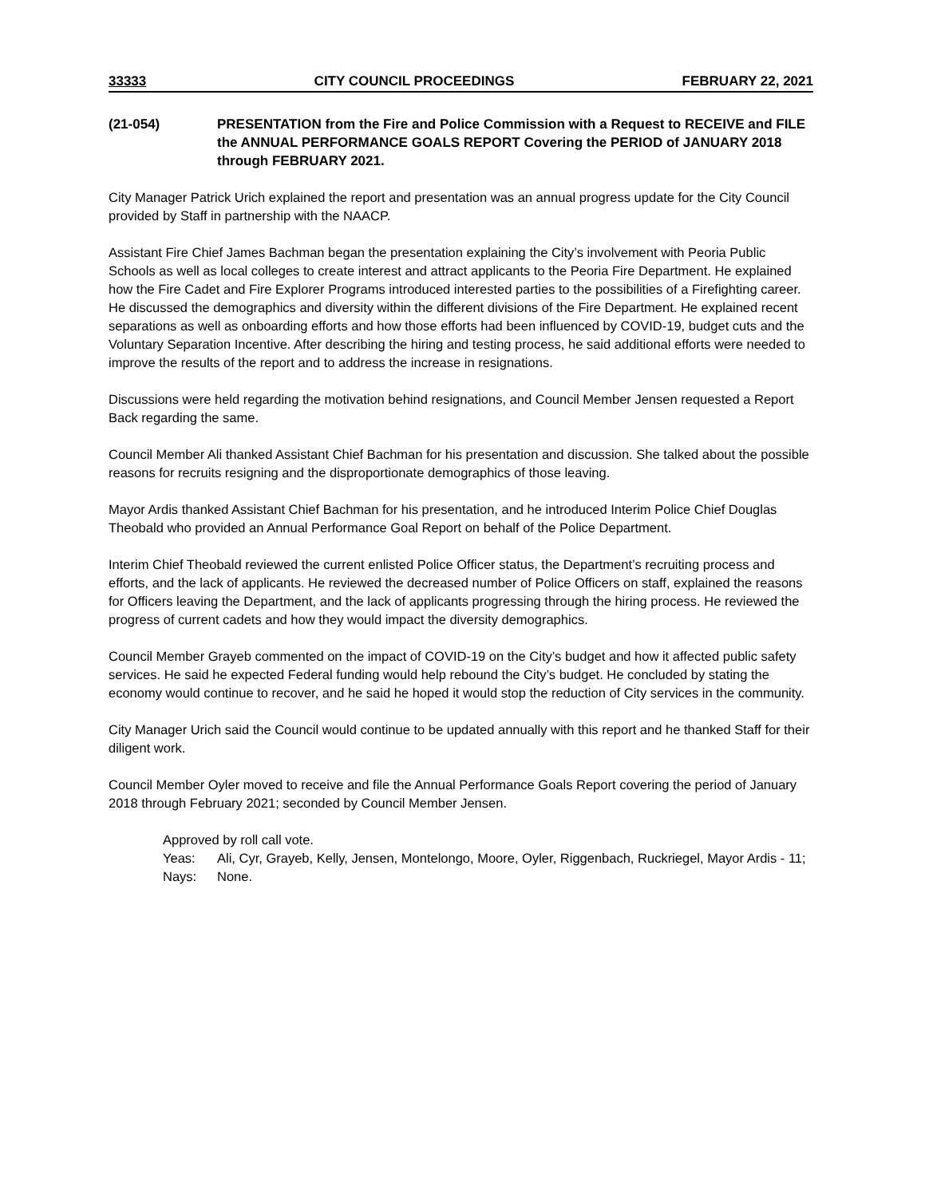33333 CITY COUNCIL PROCEEDINGS FEBRUARY 22, 2021
(21-054) PRESENTATION from the Fire and Police Commission with a Request to RECEIVE and FILE the ANNUAL PERFORMANCE GOALS REPORT Covering the PERIOD of JANUARY 2018 through FEBRUARY 2021.
City Manager Patrick Urich explained the report and presentation was an annual progress update for the City Council provided by Staff in partnership with the NAACP.
Assistant Fire Chief James Bachman began the presentation explaining the City’s involvement with Peoria Public Schools as well as local colleges to create interest and attract applicants to the Peoria Fire Department. He explained how the Fire Cadet and Fire Explorer Programs introduced interested parties to the possibilities of a Firefighting career. He discussed the demographics and diversity within the different divisions of the Fire Department. He explained recent separations as well as onboarding efforts and how those efforts had been influenced by COVID-19, budget cuts and the Voluntary Separation Incentive. After describing the hiring and testing process, he said additional efforts were needed to improve the results of the report and to address the increase in resignations.
Discussions were held regarding the motivation behind resignations, and Council Member Jensen requested a Report Back regarding the same.
Council Member Ali thanked Assistant Chief Bachman for his presentation and discussion. She talked about the possible reasons for recruits resigning and the disproportionate demographics of those leaving.
Mayor Ardis thanked Assistant Chief Bachman for his presentation, and he introduced Interim Police Chief Douglas Theobald who provided an Annual Performance Goal Report on behalf of the Police Department.
Interim Chief Theobald reviewed the current enlisted Police Officer status, the Department’s recruiting process and efforts, and the lack of applicants. He reviewed the decreased number of Police Officers on staff, explained the reasons for Officers leaving the Department, and the lack of applicants progressing through the hiring process. He reviewed the progress of current cadets and how they would impact the diversity demographics.
Council Member Grayeb commented on the impact of COVID-19 on the City’s budget and how it affected public safety services. He said he expected Federal funding would help rebound the City’s budget. He concluded by stating the economy would continue to recover, and he said he hoped it would stop the reduction of City services in the community.
City Manager Urich said the Council would continue to be updated annually with this report and he thanked Staff for their diligent work.
Council Member Oyler moved to receive and file the Annual Performance Goals Report covering the period of January 2018 through February 2021; seconded by Council Member Jensen.
Approved by roll call vote.
Yeas: Ali, Cyr, Grayeb, Kelly, Jensen, Montelongo, Moore, Oyler, Riggenbach, Ruckriegel, Mayor Ardis - 11;
Nays: None.